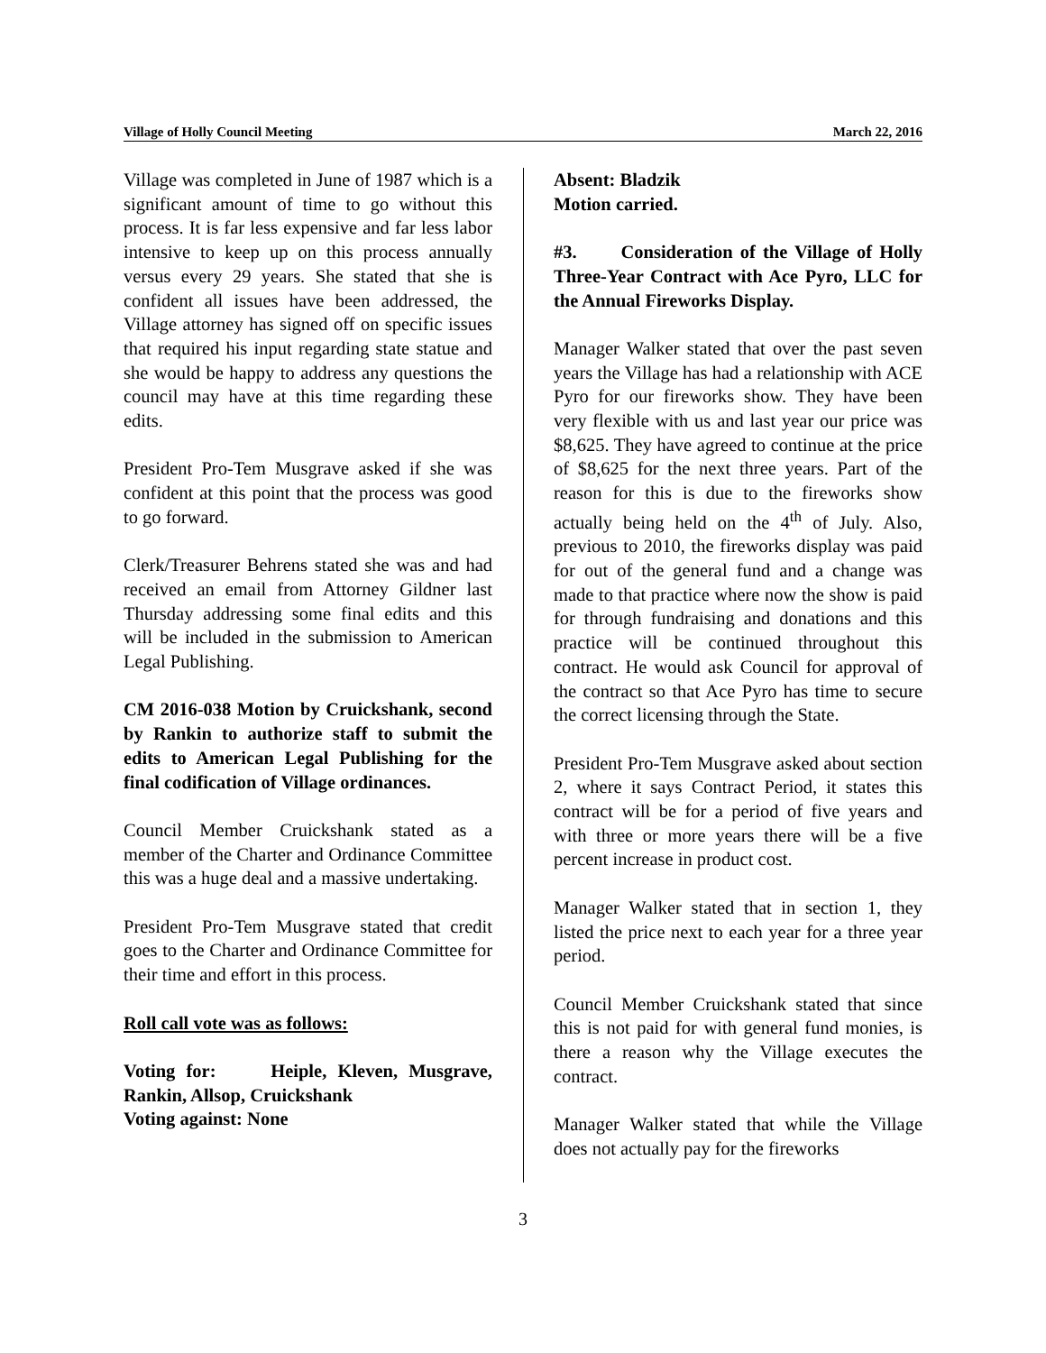Village of Holly Council Meeting March 22, 2016
Village was completed in June of 1987 which is a significant amount of time to go without this process. It is far less expensive and far less labor intensive to keep up on this process annually versus every 29 years. She stated that she is confident all issues have been addressed, the Village attorney has signed off on specific issues that required his input regarding state statue and she would be happy to address any questions the council may have at this time regarding these edits.
President Pro-Tem Musgrave asked if she was confident at this point that the process was good to go forward.
Clerk/Treasurer Behrens stated she was and had received an email from Attorney Gildner last Thursday addressing some final edits and this will be included in the submission to American Legal Publishing.
CM 2016-038 Motion by Cruickshank, second by Rankin to authorize staff to submit the edits to American Legal Publishing for the final codification of Village ordinances.
Council Member Cruickshank stated as a member of the Charter and Ordinance Committee this was a huge deal and a massive undertaking.
President Pro-Tem Musgrave stated that credit goes to the Charter and Ordinance Committee for their time and effort in this process.
Roll call vote was as follows:
Voting for: Heiple, Kleven, Musgrave, Rankin, Allsop, Cruickshank
Voting against: None
Absent: Bladzik
Motion carried.
#3. Consideration of the Village of Holly Three-Year Contract with Ace Pyro, LLC for the Annual Fireworks Display.
Manager Walker stated that over the past seven years the Village has had a relationship with ACE Pyro for our fireworks show. They have been very flexible with us and last year our price was $8,625. They have agreed to continue at the price of $8,625 for the next three years. Part of the reason for this is due to the fireworks show actually being held on the 4<sup>th</sup> of July. Also, previous to 2010, the fireworks display was paid for out of the general fund and a change was made to that practice where now the show is paid for through fundraising and donations and this practice will be continued throughout this contract. He would ask Council for approval of the contract so that Ace Pyro has time to secure the correct licensing through the State.
President Pro-Tem Musgrave asked about section 2, where it says Contract Period, it states this contract will be for a period of five years and with three or more years there will be a five percent increase in product cost.
Manager Walker stated that in section 1, they listed the price next to each year for a three year period.
Council Member Cruickshank stated that since this is not paid for with general fund monies, is there a reason why the Village executes the contract.
Manager Walker stated that while the Village does not actually pay for the fireworks
3